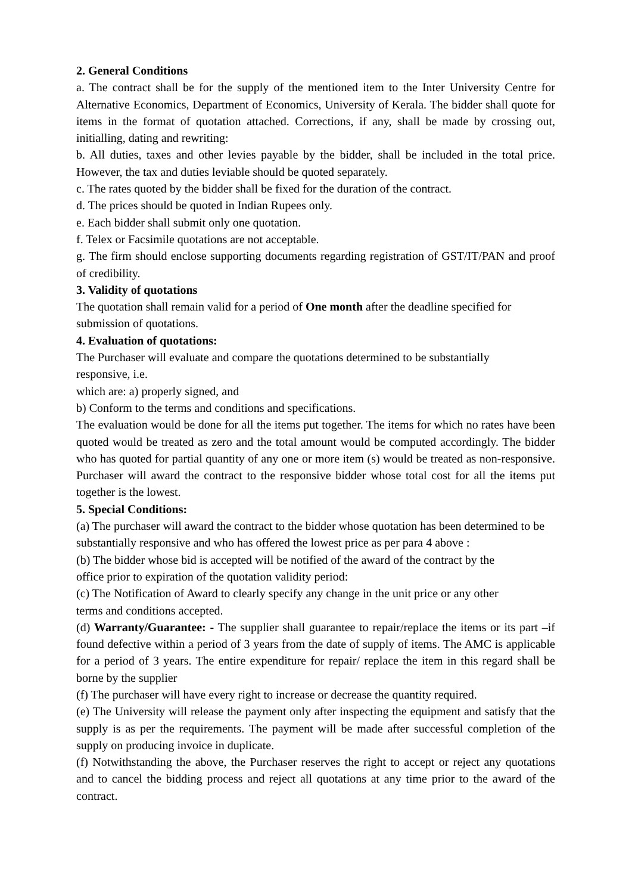2. General Conditions
a. The contract shall be for the supply of the mentioned item to the Inter University Centre for Alternative Economics, Department of Economics, University of Kerala. The bidder shall quote for items in the format of quotation attached. Corrections, if any, shall be made by crossing out, initialling, dating and rewriting:
b. All duties, taxes and other levies payable by the bidder, shall be included in the total price. However, the tax and duties leviable should be quoted separately.
c. The rates quoted by the bidder shall be fixed for the duration of the contract.
d. The prices should be quoted in Indian Rupees only.
e. Each bidder shall submit only one quotation.
f. Telex or Facsimile quotations are not acceptable.
g. The firm should enclose supporting documents regarding registration of GST/IT/PAN and proof of credibility.
3. Validity of quotations
The quotation shall remain valid for a period of One month after the deadline specified for submission of quotations.
4. Evaluation of quotations:
The Purchaser will evaluate and compare the quotations determined to be substantially
responsive, i.e.
which are: a) properly signed, and
b) Conform to the terms and conditions and specifications.
The evaluation would be done for all the items put together. The items for which no rates have been quoted would be treated as zero and the total amount would be computed accordingly. The bidder who has quoted for partial quantity of any one or more item (s) would be treated as non-responsive. Purchaser will award the contract to the responsive bidder whose total cost for all the items put together is the lowest.
5. Special Conditions:
(a) The purchaser will award the contract to the bidder whose quotation has been determined to be substantially responsive and who has offered the lowest price as per para 4 above :
(b) The bidder whose bid is accepted will be notified of the award of the contract by the
office prior to expiration of the quotation validity period:
(c) The Notification of Award to clearly specify any change in the unit price or any other
terms and conditions accepted.
(d) Warranty/Guarantee: - The supplier shall guarantee to repair/replace the items or its part –if found defective within a period of 3 years from the date of supply of items. The AMC is applicable for a period of 3 years. The entire expenditure for repair/ replace the item in this regard shall be borne by the supplier
(f) The purchaser will have every right to increase or decrease the quantity required.
(e) The University will release the payment only after inspecting the equipment and satisfy that the supply is as per the requirements. The payment will be made after successful completion of the supply on producing invoice in duplicate.
(f) Notwithstanding the above, the Purchaser reserves the right to accept or reject any quotations and to cancel the bidding process and reject all quotations at any time prior to the award of the contract.